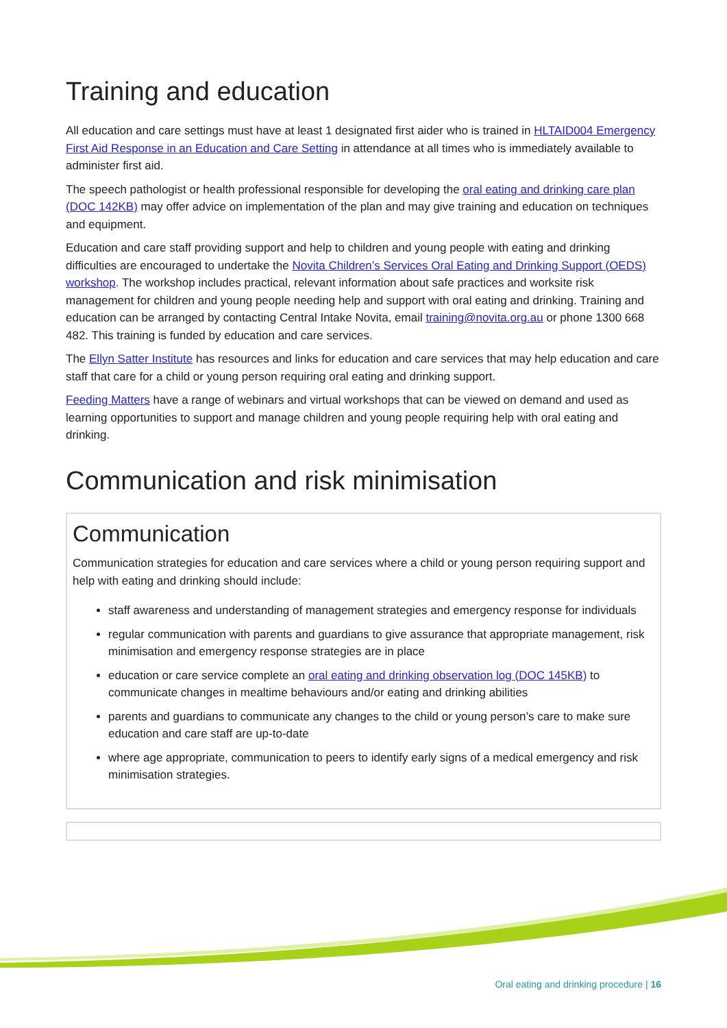Training and education
All education and care settings must have at least 1 designated first aider who is trained in HLTAID004 Emergency First Aid Response in an Education and Care Setting in attendance at all times who is immediately available to administer first aid.
The speech pathologist or health professional responsible for developing the oral eating and drinking care plan (DOC 142KB) may offer advice on implementation of the plan and may give training and education on techniques and equipment.
Education and care staff providing support and help to children and young people with eating and drinking difficulties are encouraged to undertake the Novita Children’s Services Oral Eating and Drinking Support (OEDS) workshop. The workshop includes practical, relevant information about safe practices and worksite risk management for children and young people needing help and support with oral eating and drinking. Training and education can be arranged by contacting Central Intake Novita, email training@novita.org.au or phone 1300 668 482. This training is funded by education and care services.
The Ellyn Satter Institute has resources and links for education and care services that may help education and care staff that care for a child or young person requiring oral eating and drinking support.
Feeding Matters have a range of webinars and virtual workshops that can be viewed on demand and used as learning opportunities to support and manage children and young people requiring help with oral eating and drinking.
Communication and risk minimisation
Communication
Communication strategies for education and care services where a child or young person requiring support and help with eating and drinking should include:
staff awareness and understanding of management strategies and emergency response for individuals
regular communication with parents and guardians to give assurance that appropriate management, risk minimisation and emergency response strategies are in place
education or care service complete an oral eating and drinking observation log (DOC 145KB) to communicate changes in mealtime behaviours and/or eating and drinking abilities
parents and guardians to communicate any changes to the child or young person’s care to make sure education and care staff are up-to-date
where age appropriate, communication to peers to identify early signs of a medical emergency and risk minimisation strategies.
Oral eating and drinking procedure | 16